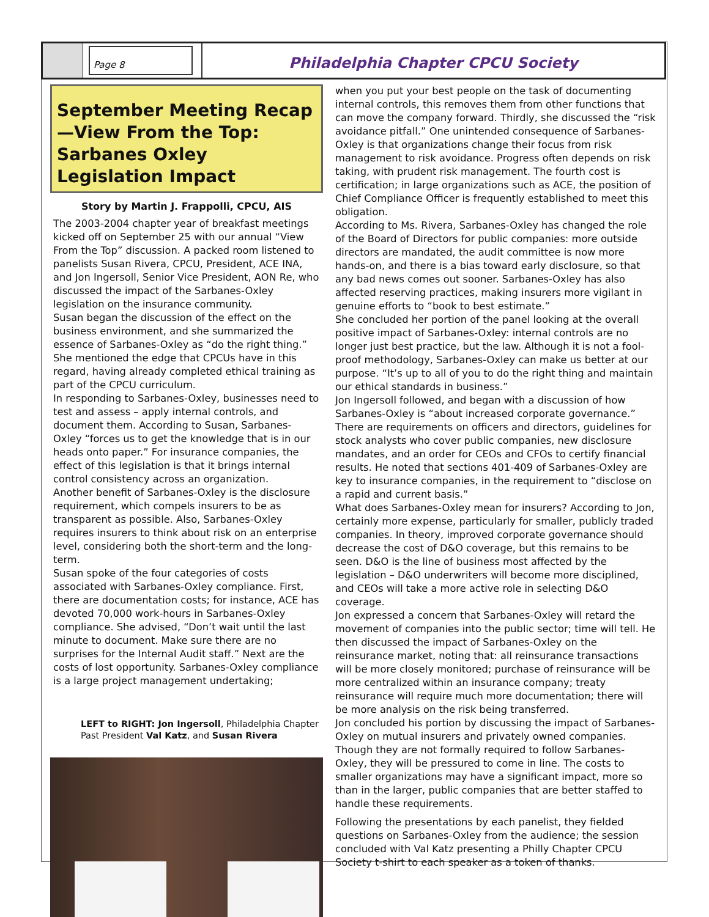Page 8
Philadelphia Chapter CPCU Society
September Meeting Recap—View From the Top: Sarbanes Oxley Legislation Impact
Story by Martin J. Frappolli, CPCU, AIS
The 2003-2004 chapter year of breakfast meetings kicked off on September 25 with our annual “View From the Top” discussion. A packed room listened to panelists Susan Rivera, CPCU, President, ACE INA, and Jon Ingersoll, Senior Vice President, AON Re, who discussed the impact of the Sarbanes-Oxley legislation on the insurance community.
Susan began the discussion of the effect on the business environment, and she summarized the essence of Sarbanes-Oxley as “do the right thing.” She mentioned the edge that CPCUs have in this regard, having already completed ethical training as part of the CPCU curriculum.
In responding to Sarbanes-Oxley, businesses need to test and assess – apply internal controls, and document them. According to Susan, Sarbanes-Oxley “forces us to get the knowledge that is in our heads onto paper.” For insurance companies, the effect of this legislation is that it brings internal control consistency across an organization.
Another benefit of Sarbanes-Oxley is the disclosure requirement, which compels insurers to be as transparent as possible. Also, Sarbanes-Oxley requires insurers to think about risk on an enterprise level, considering both the short-term and the long-term.
Susan spoke of the four categories of costs associated with Sarbanes-Oxley compliance. First, there are documentation costs; for instance, ACE has devoted 70,000 work-hours in Sarbanes-Oxley compliance. She advised, “Don’t wait until the last minute to document. Make sure there are no surprises for the Internal Audit staff.” Next are the costs of lost opportunity. Sarbanes-Oxley compliance is a large project management undertaking;
LEFT to RIGHT: Jon Ingersoll, Philadelphia Chapter Past President Val Katz, and Susan Rivera
when you put your best people on the task of documenting internal controls, this removes them from other functions that can move the company forward. Thirdly, she discussed the “risk avoidance pitfall.” One unintended consequence of Sarbanes-Oxley is that organizations change their focus from risk management to risk avoidance. Progress often depends on risk taking, with prudent risk management. The fourth cost is certification; in large organizations such as ACE, the position of Chief Compliance Officer is frequently established to meet this obligation.
According to Ms. Rivera, Sarbanes-Oxley has changed the role of the Board of Directors for public companies: more outside directors are mandated, the audit committee is now more hands-on, and there is a bias toward early disclosure, so that any bad news comes out sooner. Sarbanes-Oxley has also affected reserving practices, making insurers more vigilant in genuine efforts to “book to best estimate.”
She concluded her portion of the panel looking at the overall positive impact of Sarbanes-Oxley: internal controls are no longer just best practice, but the law. Although it is not a fool-proof methodology, Sarbanes-Oxley can make us better at our purpose. “It’s up to all of you to do the right thing and maintain our ethical standards in business.”
Jon Ingersoll followed, and began with a discussion of how Sarbanes-Oxley is “about increased corporate governance.” There are requirements on officers and directors, guidelines for stock analysts who cover public companies, new disclosure mandates, and an order for CEOs and CFOs to certify financial results. He noted that sections 401-409 of Sarbanes-Oxley are key to insurance companies, in the requirement to “disclose on a rapid and current basis.”
What does Sarbanes-Oxley mean for insurers? According to Jon, certainly more expense, particularly for smaller, publicly traded companies. In theory, improved corporate governance should decrease the cost of D&O coverage, but this remains to be seen. D&O is the line of business most affected by the legislation – D&O underwriters will become more disciplined, and CEOs will take a more active role in selecting D&O coverage.
Jon expressed a concern that Sarbanes-Oxley will retard the movement of companies into the public sector; time will tell. He then discussed the impact of Sarbanes-Oxley on the reinsurance market, noting that: all reinsurance transactions will be more closely monitored; purchase of reinsurance will be more centralized within an insurance company; treaty reinsurance will require much more documentation; there will be more analysis on the risk being transferred.
Jon concluded his portion by discussing the impact of Sarbanes-Oxley on mutual insurers and privately owned companies. Though they are not formally required to follow Sarbanes-Oxley, they will be pressured to come in line. The costs to smaller organizations may have a significant impact, more so than in the larger, public companies that are better staffed to handle these requirements.
Following the presentations by each panelist, they fielded questions on Sarbanes-Oxley from the audience; the session concluded with Val Katz presenting a Philly Chapter CPCU Society t-shirt to each speaker as a token of thanks.